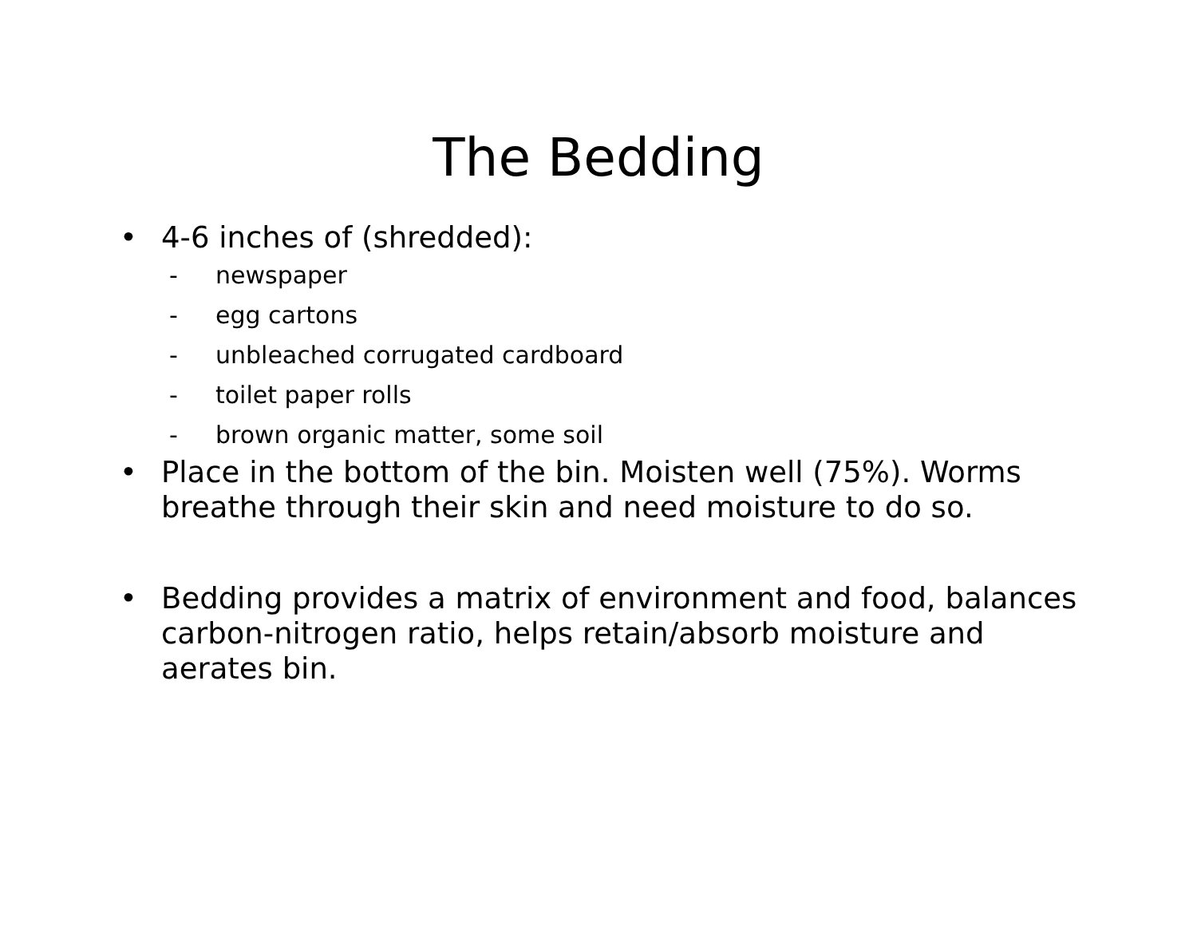The Bedding
• 4-6 inches of (shredded):
- newspaper
- egg cartons
- unbleached corrugated cardboard
- toilet paper rolls
- brown organic matter, some soil
• Place in the bottom of the bin. Moisten well (75%). Worms breathe through their skin and need moisture to do so.
• Bedding provides a matrix of environment and food, balances carbon-nitrogen ratio, helps retain/absorb moisture and aerates bin.